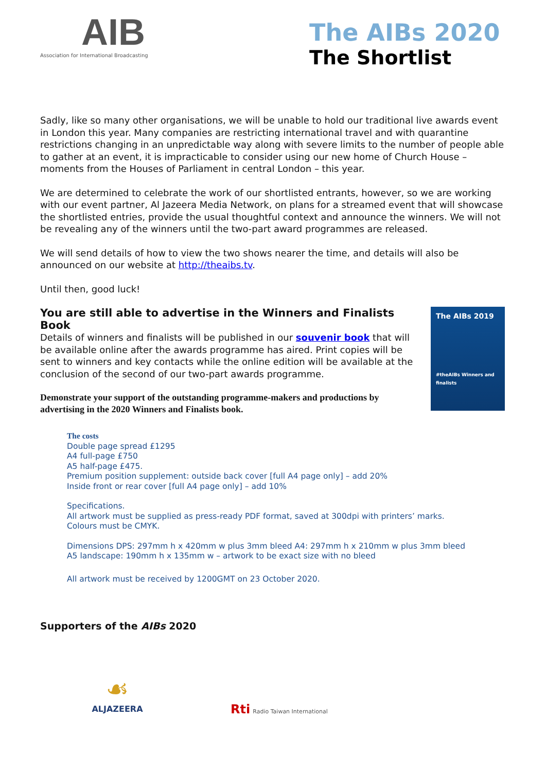AIB
Association for International Broadcasting
The AIBs 2020
The Shortlist
Sadly, like so many other organisations, we will be unable to hold our traditional live awards event in London this year. Many companies are restricting international travel and with quarantine restrictions changing in an unpredictable way along with severe limits to the number of people able to gather at an event, it is impracticable to consider using our new home of Church House – moments from the Houses of Parliament in central London – this year.
We are determined to celebrate the work of our shortlisted entrants, however, so we are working with our event partner, Al Jazeera Media Network, on plans for a streamed event that will showcase the shortlisted entries, provide the usual thoughtful context and announce the winners. We will not be revealing any of the winners until the two-part award programmes are released.
We will send details of how to view the two shows nearer the time, and details will also be announced on our website at http://theaibs.tv.
Until then, good luck!
You are still able to advertise in the Winners and Finalists Book
Details of winners and finalists will be published in our souvenir book that will be available online after the awards programme has aired. Print copies will be sent to winners and key contacts while the online edition will be available at the conclusion of the second of our two-part awards programme.
Demonstrate your support of the outstanding programme-makers and productions by advertising in the 2020 Winners and Finalists book.
The AIBs 2019
#theAIBs Winners and finalists
The costs
Double page spread £1295
A4 full-page £750
A5 half-page £475.
Premium position supplement: outside back cover [full A4 page only] – add 20%
Inside front or rear cover [full A4 page only] – add 10%
Specifications.
All artwork must be supplied as press-ready PDF format, saved at 300dpi with printers’ marks.
Colours must be CMYK.
Dimensions DPS: 297mm h x 420mm w plus 3mm bleed A4: 297mm h x 210mm w plus 3mm bleed
A5 landscape: 190mm h x 135mm w – artwork to be exact size with no bleed
All artwork must be received by 1200GMT on 23 October 2020.
Supporters of the AIBs 2020
☙
ALJAZEERA
Rti Radio Taiwan International